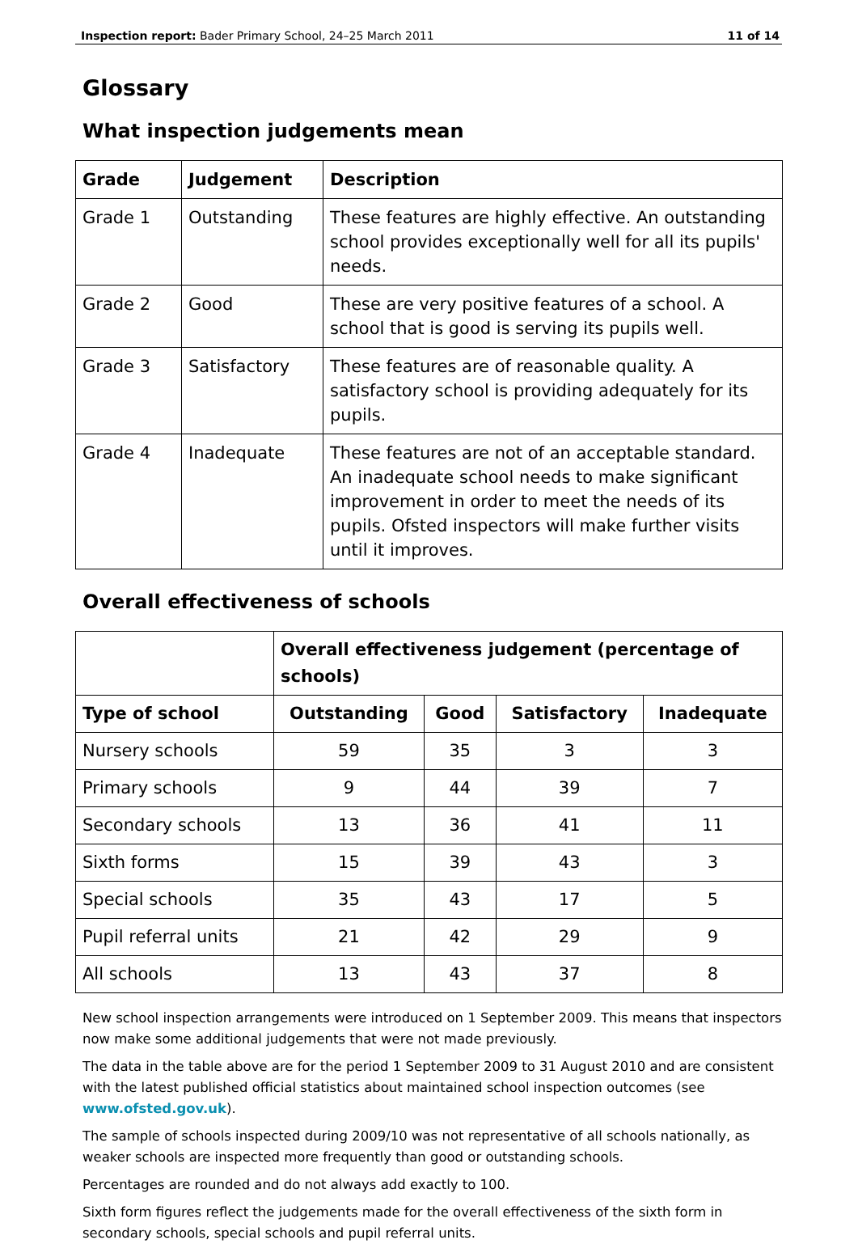Inspection report: Bader Primary School, 24–25 March 2011 11 of 14
Glossary
What inspection judgements mean
| Grade | Judgement | Description |
| --- | --- | --- |
| Grade 1 | Outstanding | These features are highly effective. An outstanding school provides exceptionally well for all its pupils' needs. |
| Grade 2 | Good | These are very positive features of a school. A school that is good is serving its pupils well. |
| Grade 3 | Satisfactory | These features are of reasonable quality. A satisfactory school is providing adequately for its pupils. |
| Grade 4 | Inadequate | These features are not of an acceptable standard. An inadequate school needs to make significant improvement in order to meet the needs of its pupils. Ofsted inspectors will make further visits until it improves. |
Overall effectiveness of schools
| | Overall effectiveness judgement (percentage of schools) | | | |
| --- | --- | --- | --- | --- |
| Type of school | Outstanding | Good | Satisfactory | Inadequate |
| Nursery schools | 59 | 35 | 3 | 3 |
| Primary schools | 9 | 44 | 39 | 7 |
| Secondary schools | 13 | 36 | 41 | 11 |
| Sixth forms | 15 | 39 | 43 | 3 |
| Special schools | 35 | 43 | 17 | 5 |
| Pupil referral units | 21 | 42 | 29 | 9 |
| All schools | 13 | 43 | 37 | 8 |
New school inspection arrangements were introduced on 1 September 2009. This means that inspectors now make some additional judgements that were not made previously.
The data in the table above are for the period 1 September 2009 to 31 August 2010 and are consistent with the latest published official statistics about maintained school inspection outcomes (see www.ofsted.gov.uk).
The sample of schools inspected during 2009/10 was not representative of all schools nationally, as weaker schools are inspected more frequently than good or outstanding schools.
Percentages are rounded and do not always add exactly to 100.
Sixth form figures reflect the judgements made for the overall effectiveness of the sixth form in secondary schools, special schools and pupil referral units.